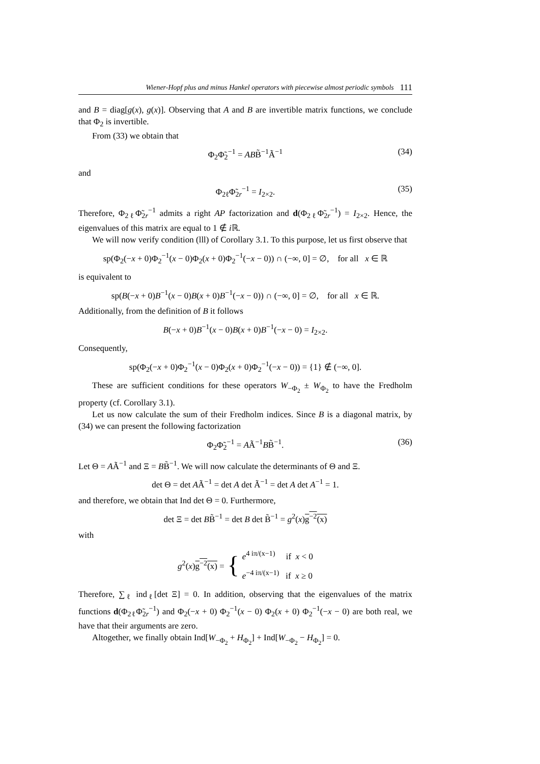Wiener-Hopf plus and minus Hankel operators with piecewise almost periodic symbols 111
and B = diag[g(x), g(x)]. Observing that A and B are invertible matrix functions, we conclude that Φ<sub>2</sub> is invertible.
From (33) we obtain that
Φ<sub>2</sub>Φ̃<sub>2</sub><sup>−1</sup> = ABB̃<sup>−1</sup>Ã<sup>−1</sup> (34)
and
Φ<sub>2ℓ</sub>Φ̃<sub>2r</sub><sup>−1</sup> = I<sub>2×2</sub>. (35)
Therefore, Φ<sub>2ℓ</sub>Φ̃<sub>2r</sub><sup>−1</sup> admits a right AP factorization and d(Φ<sub>2ℓ</sub>Φ̃<sub>2r</sub><sup>−1</sup>) = I<sub>2×2</sub>. Hence, the eigenvalues of this matrix are equal to 1 ∉ i ℝ.
We will now verify condition (lll) of Corollary 3.1. To this purpose, let us first observe that
sp(Φ<sub>2</sub>(−x + 0)Φ<sub>2</sub><sup>−1</sup>(x − 0)Φ<sub>2</sub>(x + 0)Φ<sub>2</sub><sup>−1</sup>(−x − 0)) ∩ (−∞, 0] = ∅, for all x ∈ ℝ
is equivalent to
sp(B(−x + 0)B<sup>−1</sup>(x − 0)B(x + 0)B<sup>−1</sup>(−x − 0)) ∩ (−∞, 0] = ∅, for all x ∈ ℝ.
Additionally, from the definition of B it follows
B(−x + 0)B<sup>−1</sup>(x − 0)B(x + 0)B<sup>−1</sup>(−x − 0) = I<sub>2×2</sub>.
Consequently,
sp(Φ<sub>2</sub>(−x + 0)Φ<sub>2</sub><sup>−1</sup>(x − 0)Φ<sub>2</sub>(x + 0)Φ<sub>2</sub><sup>−1</sup>(−x − 0)) = {1} ∉ (−∞, 0].
These are sufficient conditions for these operators W<sub>−Φ<sub>2</sub></sub> ± W<sub>Φ<sub>2</sub></sub> to have the Fredholm property (cf. Corollary 3.1).
Let us now calculate the sum of their Fredholm indices. Since B is a diagonal matrix, by (34) we can present the following factorization
Φ<sub>2</sub>Φ̃<sub>2</sub><sup>−1</sup> = AÃ<sup>−1</sup>BB̃<sup>−1</sup>. (36)
Let Θ = AÃ<sup>−1</sup> and Ξ = BB̃<sup>−1</sup>. We will now calculate the determinants of Θ and Ξ.
det Θ = det AÃ<sup>−1</sup> = det A det Ã<sup>−1</sup> = det A det A<sup>−1</sup> = 1.
and therefore, we obtain that Ind det Θ = 0. Furthermore,
det Ξ = det BB̃<sup>−1</sup> = det B det B̃<sup>−1</sup> = g<sup>2</sup>(x)g<sup>−2</sup>(x)
with
g<sup>2</sup>(x)g<sup>−2</sup>(x) = { e<sup>4 iπ/(x−1)</sup> if x < 0
e<sup>−4 iπ/(x−1)</sup> if x ≥ 0
Therefore, ∑<sub>ℓ</sub> ind<sub>ℓ</sub>[det Ξ] = 0. In addition, observing that the eigenvalues of the matrix functions d(Φ<sub>2ℓ</sub>Φ̃<sub>2r</sub><sup>−1</sup>) and Φ<sub>2</sub>(−x + 0) Φ<sub>2</sub><sup>−1</sup>(x − 0) Φ<sub>2</sub>(x + 0) Φ<sub>2</sub><sup>−1</sup>(−x − 0) are both real, we have that their arguments are zero.
Altogether, we finally obtain Ind[W<sub>−Φ<sub>2</sub></sub> + H<sub>Φ<sub>2</sub></sub>] + Ind[W<sub>−Φ<sub>2</sub></sub> − H<sub>Φ<sub>2</sub></sub>] = 0.